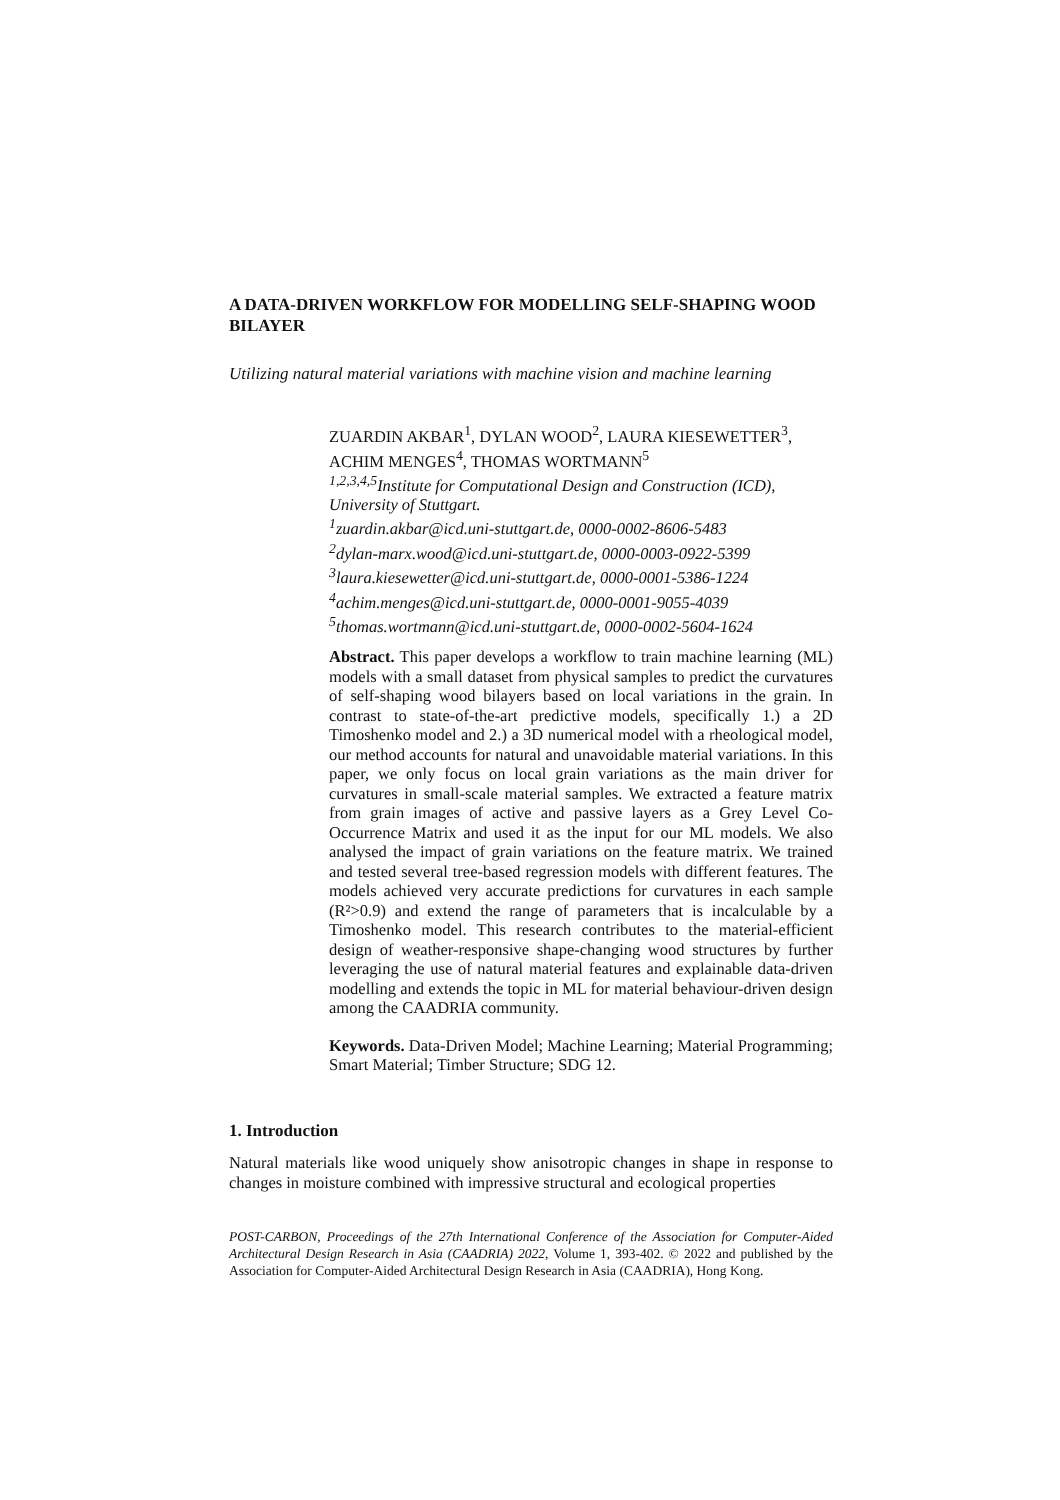A DATA-DRIVEN WORKFLOW FOR MODELLING SELF-SHAPING WOOD BILAYER
Utilizing natural material variations with machine vision and machine learning
ZUARDIN AKBAR<sup>1</sup>, DYLAN WOOD<sup>2</sup>, LAURA KIESEWETTER<sup>3</sup>, ACHIM MENGES<sup>4</sup>, THOMAS WORTMANN<sup>5</sup>
<sup>1,2,3,4,5</sup>Institute for Computational Design and Construction (ICD), University of Stuttgart.
<sup>1</sup> zuardin.akbar@icd.uni-stuttgart.de, 0000-0002-8606-5483
<sup>2</sup> dylan-marx.wood@icd.uni-stuttgart.de, 0000-0003-0922-5399
<sup>3</sup> laura.kiesewetter@icd.uni-stuttgart.de, 0000-0001-5386-1224
<sup>4</sup> achim.menges@icd.uni-stuttgart.de, 0000-0001-9055-4039
<sup>5</sup> thomas.wortmann@icd.uni-stuttgart.de, 0000-0002-5604-1624
Abstract. This paper develops a workflow to train machine learning (ML) models with a small dataset from physical samples to predict the curvatures of self-shaping wood bilayers based on local variations in the grain. In contrast to state-of-the-art predictive models, specifically 1.) a 2D Timoshenko model and 2.) a 3D numerical model with a rheological model, our method accounts for natural and unavoidable material variations. In this paper, we only focus on local grain variations as the main driver for curvatures in small-scale material samples. We extracted a feature matrix from grain images of active and passive layers as a Grey Level Co-Occurrence Matrix and used it as the input for our ML models. We also analysed the impact of grain variations on the feature matrix. We trained and tested several tree-based regression models with different features. The models achieved very accurate predictions for curvatures in each sample (R²>0.9) and extend the range of parameters that is incalculable by a Timoshenko model. This research contributes to the material-efficient design of weather-responsive shape-changing wood structures by further leveraging the use of natural material features and explainable data-driven modelling and extends the topic in ML for material behaviour-driven design among the CAADRIA community.
Keywords. Data-Driven Model; Machine Learning; Material Programming; Smart Material; Timber Structure; SDG 12.
1. Introduction
Natural materials like wood uniquely show anisotropic changes in shape in response to changes in moisture combined with impressive structural and ecological properties
POST-CARBON, Proceedings of the 27th International Conference of the Association for Computer-Aided Architectural Design Research in Asia (CAADRIA) 2022, Volume 1, 393-402. © 2022 and published by the Association for Computer-Aided Architectural Design Research in Asia (CAADRIA), Hong Kong.